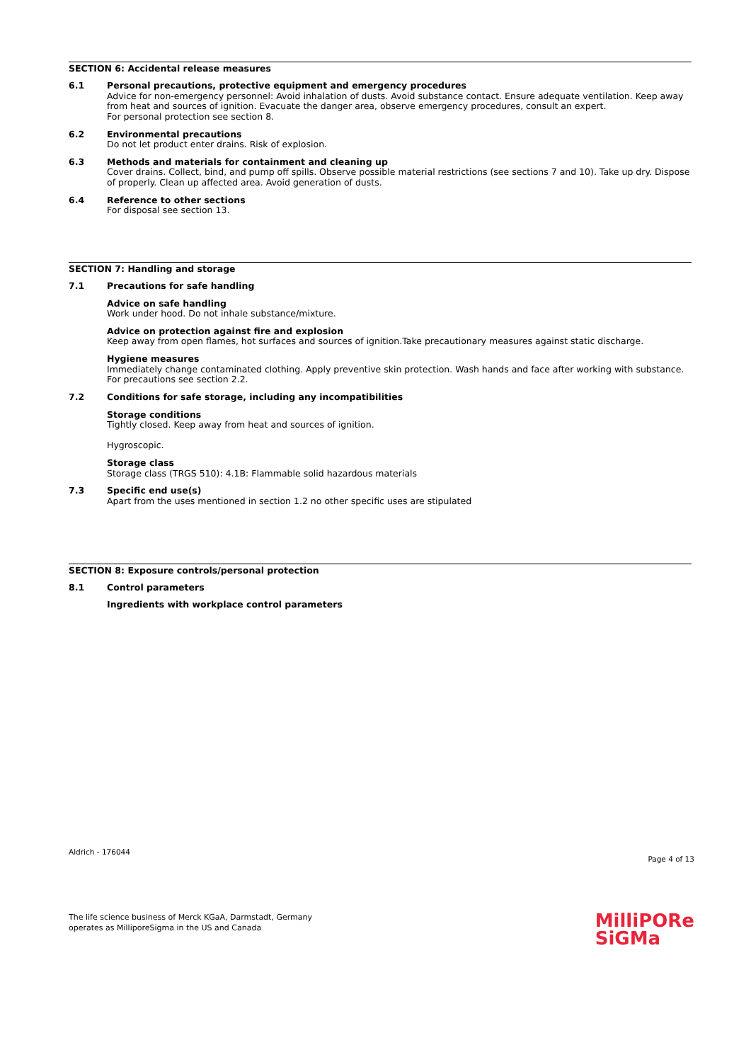SECTION 6: Accidental release measures
6.1 Personal precautions, protective equipment and emergency procedures
Advice for non-emergency personnel: Avoid inhalation of dusts. Avoid substance contact. Ensure adequate ventilation. Keep away from heat and sources of ignition. Evacuate the danger area, observe emergency procedures, consult an expert.
For personal protection see section 8.
6.2 Environmental precautions
Do not let product enter drains. Risk of explosion.
6.3 Methods and materials for containment and cleaning up
Cover drains. Collect, bind, and pump off spills. Observe possible material restrictions (see sections 7 and 10). Take up dry. Dispose of properly. Clean up affected area. Avoid generation of dusts.
6.4 Reference to other sections
For disposal see section 13.
SECTION 7: Handling and storage
7.1 Precautions for safe handling
Advice on safe handling
Work under hood. Do not inhale substance/mixture.
Advice on protection against fire and explosion
Keep away from open flames, hot surfaces and sources of ignition.Take precautionary measures against static discharge.
Hygiene measures
Immediately change contaminated clothing. Apply preventive skin protection. Wash hands and face after working with substance.
For precautions see section 2.2.
7.2 Conditions for safe storage, including any incompatibilities
Storage conditions
Tightly closed. Keep away from heat and sources of ignition.
Hygroscopic.
Storage class
Storage class (TRGS 510): 4.1B: Flammable solid hazardous materials
7.3 Specific end use(s)
Apart from the uses mentioned in section 1.2 no other specific uses are stipulated
SECTION 8: Exposure controls/personal protection
8.1 Control parameters
Ingredients with workplace control parameters
Aldrich - 176044
Page 4 of 13
The life science business of Merck KGaA, Darmstadt, Germany
operates as MilliporeSigma in the US and Canada
MilliPORe
SiGMa